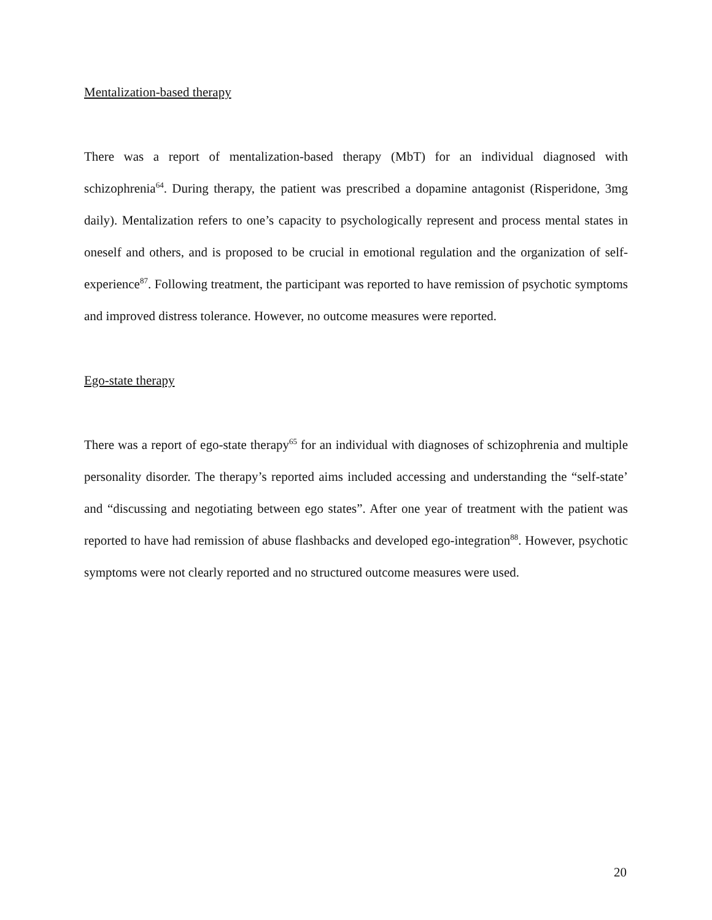Mentalization-based therapy
There was a report of mentalization-based therapy (MbT) for an individual diagnosed with schizophrenia<sup>64</sup>. During therapy, the patient was prescribed a dopamine antagonist (Risperidone, 3mg daily). Mentalization refers to one’s capacity to psychologically represent and process mental states in oneself and others, and is proposed to be crucial in emotional regulation and the organization of self-experience<sup>87</sup>. Following treatment, the participant was reported to have remission of psychotic symptoms and improved distress tolerance. However, no outcome measures were reported.
Ego-state therapy
There was a report of ego-state therapy<sup>65</sup> for an individual with diagnoses of schizophrenia and multiple personality disorder. The therapy’s reported aims included accessing and understanding the “self-state’ and “discussing and negotiating between ego states”. After one year of treatment with the patient was reported to have had remission of abuse flashbacks and developed ego-integration<sup>88</sup>. However, psychotic symptoms were not clearly reported and no structured outcome measures were used.
20